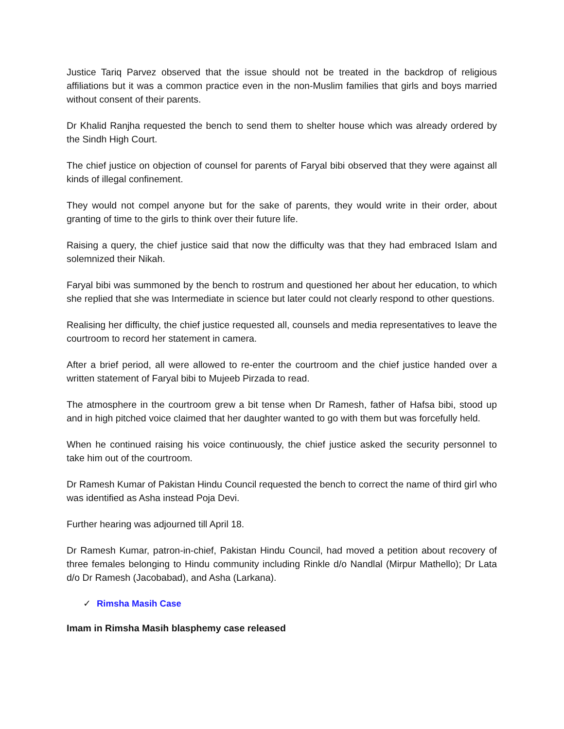Justice Tariq Parvez observed that the issue should not be treated in the backdrop of religious affiliations but it was a common practice even in the non-Muslim families that girls and boys married without consent of their parents.
Dr Khalid Ranjha requested the bench to send them to shelter house which was already ordered by the Sindh High Court.
The chief justice on objection of counsel for parents of Faryal bibi observed that they were against all kinds of illegal confinement.
They would not compel anyone but for the sake of parents, they would write in their order, about granting of time to the girls to think over their future life.
Raising a query, the chief justice said that now the difficulty was that they had embraced Islam and solemnized their Nikah.
Faryal bibi was summoned by the bench to rostrum and questioned her about her education, to which she replied that she was Intermediate in science but later could not clearly respond to other questions.
Realising her difficulty, the chief justice requested all, counsels and media representatives to leave the courtroom to record her statement in camera.
After a brief period, all were allowed to re-enter the courtroom and the chief justice handed over a written statement of Faryal bibi to Mujeeb Pirzada to read.
The atmosphere in the courtroom grew a bit tense when Dr Ramesh, father of Hafsa bibi, stood up and in high pitched voice claimed that her daughter wanted to go with them but was forcefully held.
When he continued raising his voice continuously, the chief justice asked the security personnel to take him out of the courtroom.
Dr Ramesh Kumar of Pakistan Hindu Council requested the bench to correct the name of third girl who was identified as Asha instead Poja Devi.
Further hearing was adjourned till April 18.
Dr Ramesh Kumar, patron-in-chief, Pakistan Hindu Council, had moved a petition about recovery of three females belonging to Hindu community including Rinkle d/o Nandlal (Mirpur Mathello); Dr Lata d/o Dr Ramesh (Jacobabad), and Asha (Larkana).
✓ Rimsha Masih Case
Imam in Rimsha Masih blasphemy case released